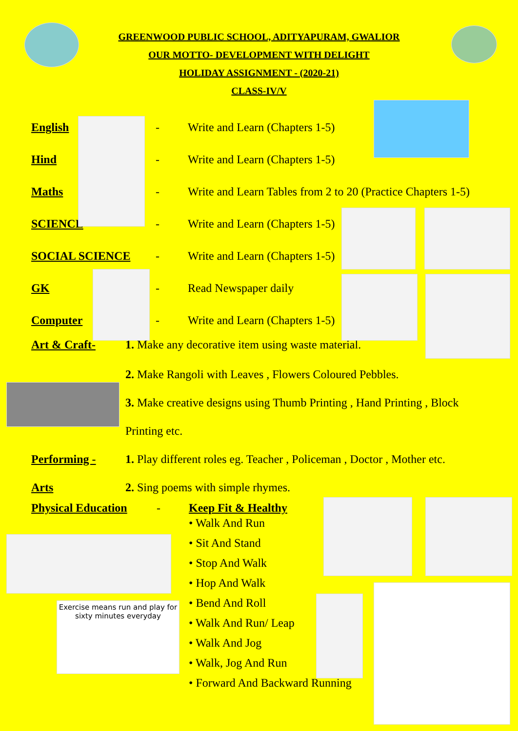GREENWOOD PUBLIC SCHOOL, ADITYAPURAM, GWALIOR
OUR MOTTO- DEVELOPMENT WITH DELIGHT
HOLIDAY ASSIGNMENT - (2020-21)
CLASS-IV/V
English - Write and Learn (Chapters 1-5)
Hind - Write and Learn (Chapters 1-5)
Maths - Write and Learn Tables from 2 to 20 (Practice Chapters 1-5)
SCIENCE - Write and Learn (Chapters 1-5)
SOCIAL SCIENCE - Write and Learn (Chapters 1-5)
GK - Read Newspaper daily
Computer - Write and Learn (Chapters 1-5)
Art & Craft- 1. Make any decorative item using waste material.
2. Make Rangoli with Leaves , Flowers Coloured Pebbles.
3. Make creative designs using Thumb Printing , Hand Printing , Block
Printing etc.
Performing - 1. Play different roles eg. Teacher , Policeman , Doctor , Mother etc.
Arts 2. Sing poems with simple rhymes.
Physical Education - Keep Fit & Healthy
• Walk And Run
• Sit And Stand
• Stop And Walk
• Hop And Walk
• Bend And Roll
• Walk And Run/ Leap
• Walk And Jog
• Walk, Jog And Run
• Forward And Backward Running
Exercise means run and play for sixty minutes everyday